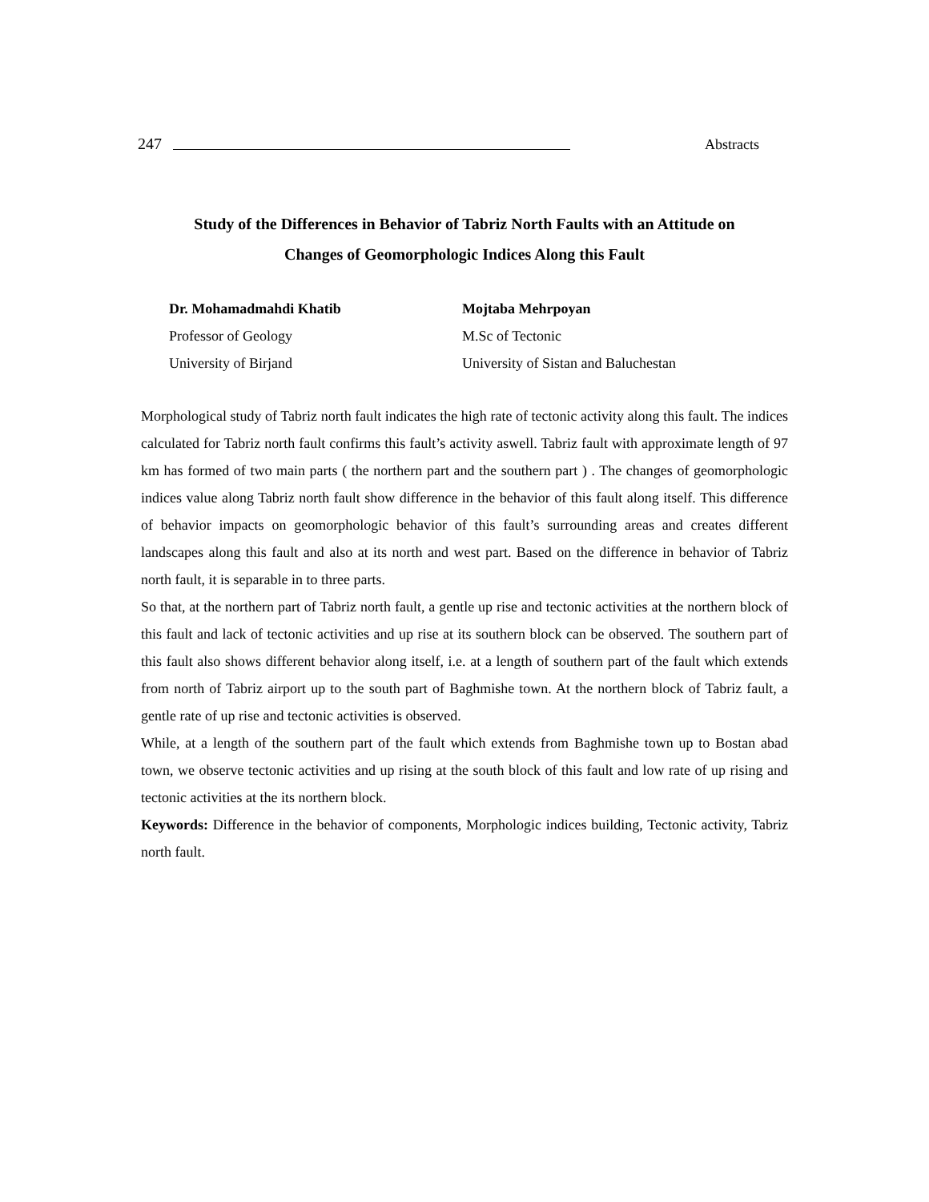247 Abstracts
Study of the Differences in Behavior of Tabriz North Faults with an Attitude on
Changes of Geomorphologic Indices Along this Fault
Dr. Mohamadmahdi Khatib
Professor of Geology
University of Birjand
Mojtaba Mehrpoyan
M.Sc of Tectonic
University of Sistan and Baluchestan
Morphological study of Tabriz north fault indicates the high rate of tectonic activity along this fault. The indices calculated for Tabriz north fault confirms this fault’s activity aswell. Tabriz fault with approximate length of 97 km has formed of two main parts ( the northern part and the southern part ) . The changes of geomorphologic indices value along Tabriz north fault show difference in the behavior of this fault along itself. This difference of behavior impacts on geomorphologic behavior of this fault’s surrounding areas and creates different landscapes along this fault and also at its north and west part. Based on the difference in behavior of Tabriz north fault, it is separable in to three parts.
So that, at the northern part of Tabriz north fault, a gentle up rise and tectonic activities at the northern block of this fault and lack of tectonic activities and up rise at its southern block can be observed. The southern part of this fault also shows different behavior along itself, i.e. at a length of southern part of the fault which extends from north of Tabriz airport up to the south part of Baghmishe town. At the northern block of Tabriz fault, a gentle rate of up rise and tectonic activities is observed.
While, at a length of the southern part of the fault which extends from Baghmishe town up to Bostan abad town, we observe tectonic activities and up rising at the south block of this fault and low rate of up rising and tectonic activities at the its northern block.
Keywords: Difference in the behavior of components, Morphologic indices building, Tectonic activity, Tabriz north fault.